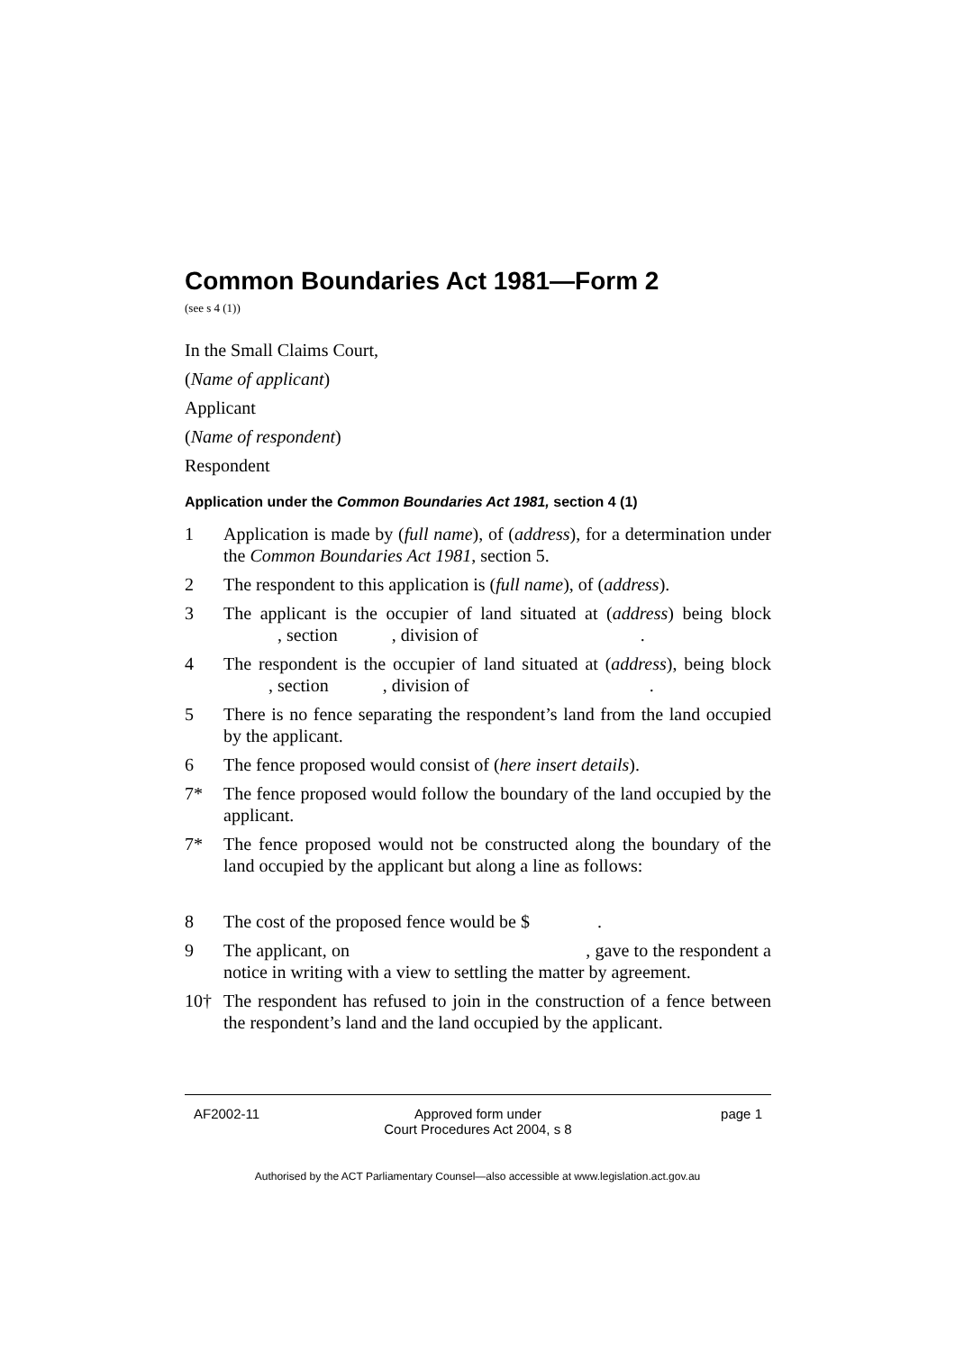Common Boundaries Act 1981—Form 2
(see s 4 (1))
In the Small Claims Court,
(Name of applicant)
Applicant
(Name of respondent)
Respondent
Application under the Common Boundaries Act 1981, section 4 (1)
1 Application is made by (full name), of (address), for a determination under the Common Boundaries Act 1981, section 5.
2 The respondent to this application is (full name), of (address).
3 The applicant is the occupier of land situated at (address) being block , section , division of .
4 The respondent is the occupier of land situated at (address), being block , section , division of .
5 There is no fence separating the respondent’s land from the land occupied by the applicant.
6 The fence proposed would consist of (here insert details).
7* The fence proposed would follow the boundary of the land occupied by the applicant.
7* The fence proposed would not be constructed along the boundary of the land occupied by the applicant but along a line as follows:
8 The cost of the proposed fence would be $ .
9 The applicant, on , gave to the respondent a notice in writing with a view to settling the matter by agreement.
10† The respondent has refused to join in the construction of a fence between the respondent’s land and the land occupied by the applicant.
AF2002-11 Approved form under
Court Procedures Act 2004, s 8
page 1
Authorised by the ACT Parliamentary Counsel—also accessible at www.legislation.act.gov.au